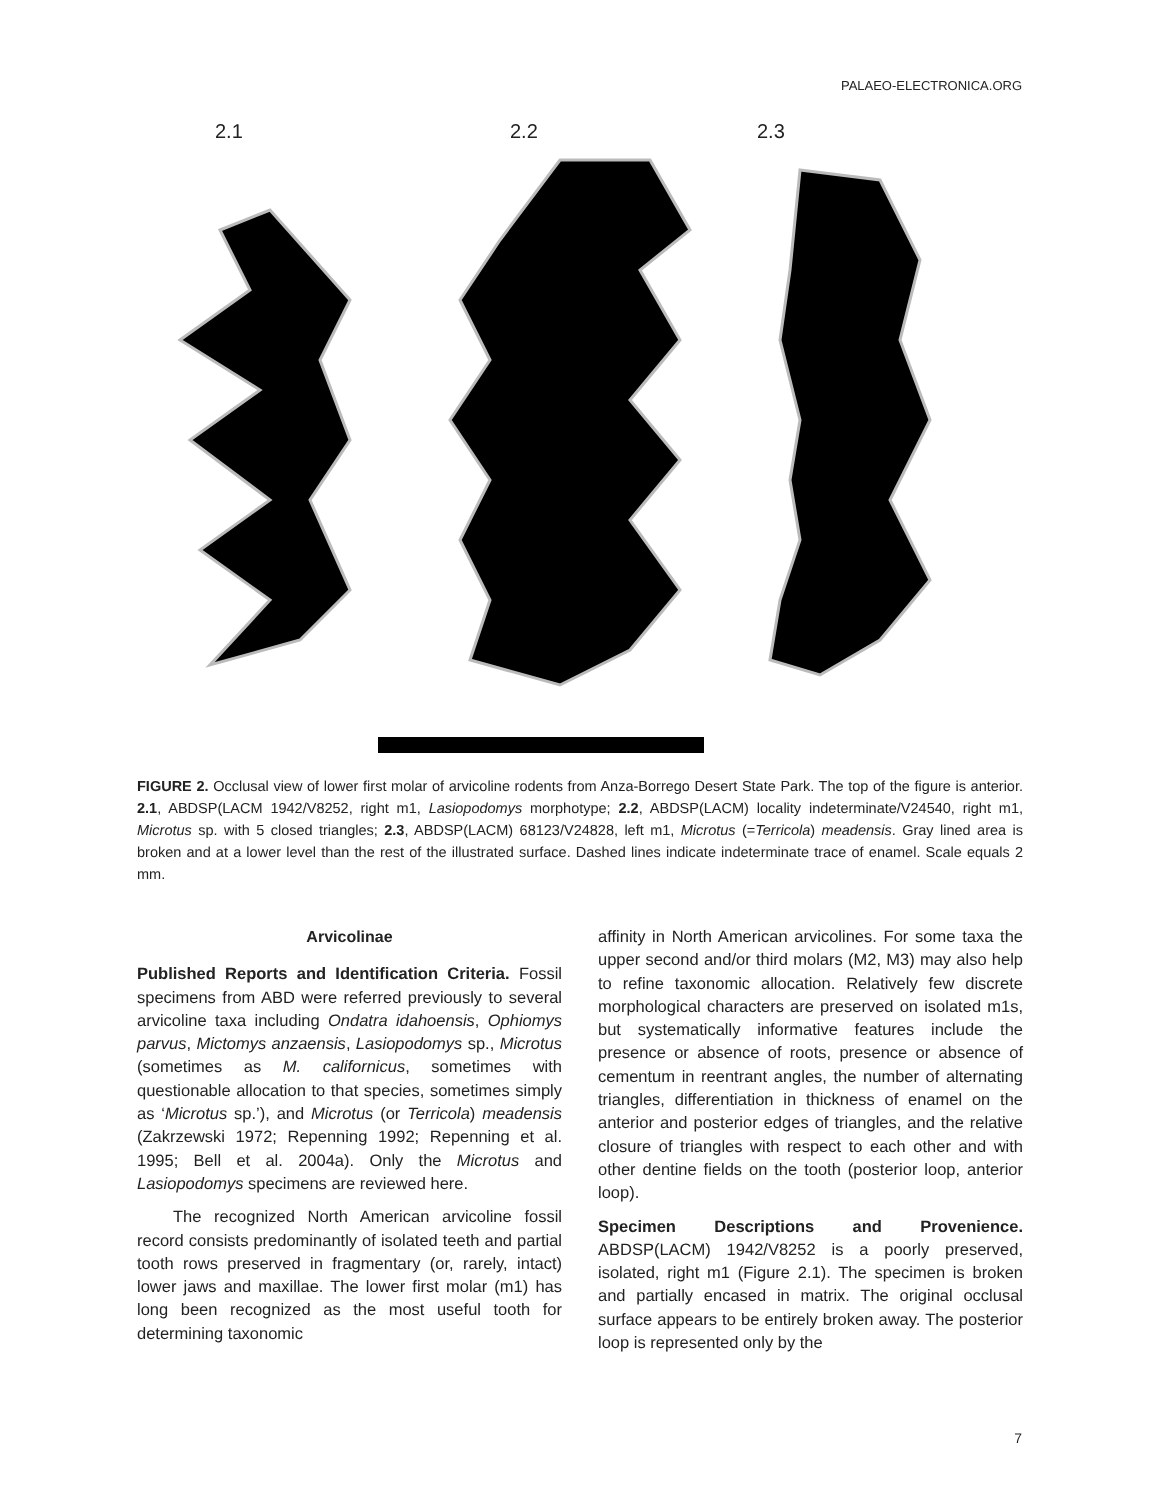PALAEO-ELECTRONICA.ORG
2.1 2.2 2.3
FIGURE 2. Occlusal view of lower first molar of arvicoline rodents from Anza-Borrego Desert State Park. The top of the figure is anterior. 2.1, ABDSP(LACM 1942/V8252, right m1, Lasiopodomys morphotype; 2.2, ABDSP(LACM) locality indeterminate/V24540, right m1, Microtus sp. with 5 closed triangles; 2.3, ABDSP(LACM) 68123/V24828, left m1, Microtus (=Terricola) meadensis. Gray lined area is broken and at a lower level than the rest of the illustrated surface. Dashed lines indicate indeterminate trace of enamel. Scale equals 2 mm.
Arvicolinae
Published Reports and Identification Criteria. Fossil specimens from ABD were referred previously to several arvicoline taxa including Ondatra idahoensis, Ophiomys parvus, Mictomys anzaensis, Lasiopodomys sp., Microtus (sometimes as M. californicus, sometimes with questionable allocation to that species, sometimes simply as ‘Microtus sp.’), and Microtus (or Terricola) meadensis (Zakrzewski 1972; Repenning 1992; Repenning et al. 1995; Bell et al. 2004a). Only the Microtus and Lasiopodomys specimens are reviewed here.
The recognized North American arvicoline fossil record consists predominantly of isolated teeth and partial tooth rows preserved in fragmentary (or, rarely, intact) lower jaws and maxillae. The lower first molar (m1) has long been recognized as the most useful tooth for determining taxonomic
affinity in North American arvicolines. For some taxa the upper second and/or third molars (M2, M3) may also help to refine taxonomic allocation. Relatively few discrete morphological characters are preserved on isolated m1s, but systematically informative features include the presence or absence of roots, presence or absence of cementum in reentrant angles, the number of alternating triangles, differentiation in thickness of enamel on the anterior and posterior edges of triangles, and the relative closure of triangles with respect to each other and with other dentine fields on the tooth (posterior loop, anterior loop).
Specimen Descriptions and Provenience. ABDSP(LACM) 1942/V8252 is a poorly preserved, isolated, right m1 (Figure 2.1). The specimen is broken and partially encased in matrix. The original occlusal surface appears to be entirely broken away. The posterior loop is represented only by the
7